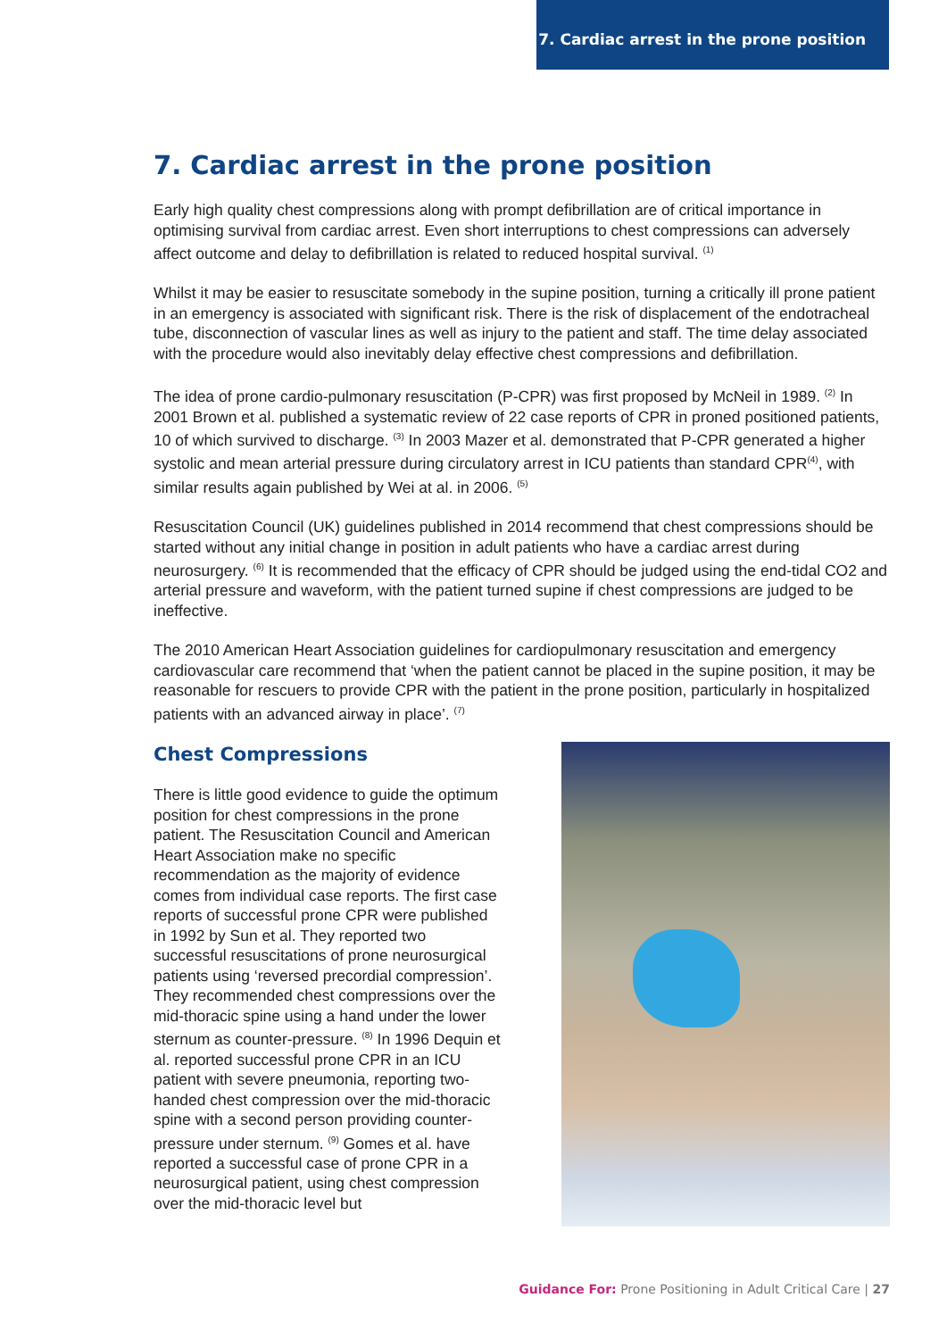7. Cardiac arrest in the prone position
7. Cardiac arrest in the prone position
Early high quality chest compressions along with prompt defibrillation are of critical importance in optimising survival from cardiac arrest. Even short interruptions to chest compressions can adversely affect outcome and delay to defibrillation is related to reduced hospital survival. <sup>(1)</sup>
Whilst it may be easier to resuscitate somebody in the supine position, turning a critically ill prone patient in an emergency is associated with significant risk. There is the risk of displacement of the endotracheal tube, disconnection of vascular lines as well as injury to the patient and staff. The time delay associated with the procedure would also inevitably delay effective chest compressions and defibrillation.
The idea of prone cardio-pulmonary resuscitation (P-CPR) was first proposed by McNeil in 1989. <sup>(2)</sup> In 2001 Brown et al. published a systematic review of 22 case reports of CPR in proned positioned patients, 10 of which survived to discharge. <sup>(3)</sup> In 2003 Mazer et al. demonstrated that P-CPR generated a higher systolic and mean arterial pressure during circulatory arrest in ICU patients than standard CPR<sup>(4)</sup>, with similar results again published by Wei at al. in 2006. <sup>(5)</sup>
Resuscitation Council (UK) guidelines published in 2014 recommend that chest compressions should be started without any initial change in position in adult patients who have a cardiac arrest during neurosurgery. <sup>(6)</sup> It is recommended that the efficacy of CPR should be judged using the end-tidal CO2 and arterial pressure and waveform, with the patient turned supine if chest compressions are judged to be ineffective.
The 2010 American Heart Association guidelines for cardiopulmonary resuscitation and emergency cardiovascular care recommend that ‘when the patient cannot be placed in the supine position, it may be reasonable for rescuers to provide CPR with the patient in the prone position, particularly in hospitalized patients with an advanced airway in place’. <sup>(7)</sup>
Chest Compressions
There is little good evidence to guide the optimum position for chest compressions in the prone patient. The Resuscitation Council and American Heart Association make no specific recommendation as the majority of evidence comes from individual case reports. The first case reports of successful prone CPR were published in 1992 by Sun et al. They reported two successful resuscitations of prone neurosurgical patients using ‘reversed precordial compression’. They recommended chest compressions over the mid-thoracic spine using a hand under the lower sternum as counter-pressure. <sup>(8)</sup> In 1996 Dequin et al. reported successful prone CPR in an ICU patient with severe pneumonia, reporting two-handed chest compression over the mid-thoracic spine with a second person providing counter-pressure under sternum. <sup>(9)</sup> Gomes et al. have reported a successful case of prone CPR in a neurosurgical patient, using chest compression over the mid-thoracic level but
Guidance For: Prone Positioning in Adult Critical Care | 27